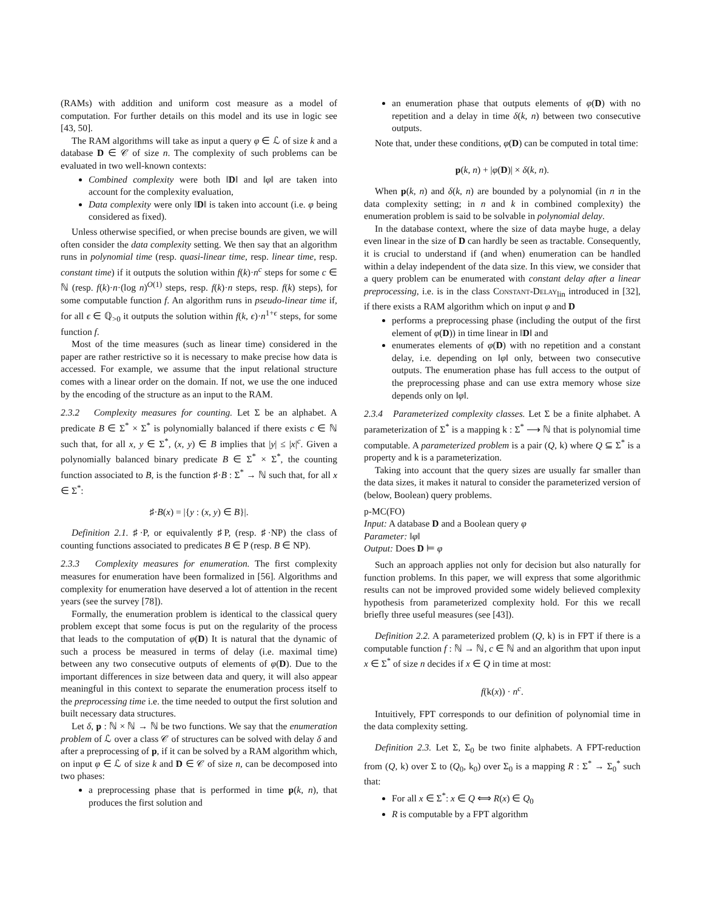(RAMs) with addition and uniform cost measure as a model of computation. For further details on this model and its use in logic see [43, 50].
The RAM algorithms will take as input a query φ ∈ ℒ of size k and a database D ∈ 𝒞 of size n. The complexity of such problems can be evaluated in two well-known contexts:
Combined complexity were both ‖D‖ and ‖φ‖ are taken into account for the complexity evaluation,
Data complexity were only ‖D‖ is taken into account (i.e. φ being considered as fixed).
Unless otherwise specified, or when precise bounds are given, we will often consider the data complexity setting. We then say that an algorithm runs in polynomial time (resp. quasi-linear time, resp. linear time, resp. constant time) if it outputs the solution within f(k)·n<sup>c</sup> steps for some c ∈ ℕ (resp. f(k)·n·(log n)<sup>O(1)</sup> steps, resp. f(k)·n steps, resp. f(k) steps), for some computable function f. An algorithm runs in pseudo-linear time if, for all ϵ ∈ ℚ<sub>>0</sub> it outputs the solution within f(k, ϵ)·n<sup>1+ϵ</sup> steps, for some function f.
Most of the time measures (such as linear time) considered in the paper are rather restrictive so it is necessary to make precise how data is accessed. For example, we assume that the input relational structure comes with a linear order on the domain. If not, we use the one induced by the encoding of the structure as an input to the RAM.
2.3.2 Complexity measures for counting. Let Σ be an alphabet. A predicate B ∈ Σ<sup>*</sup> × Σ<sup>*</sup> is polynomially balanced if there exists c ∈ ℕ such that, for all x, y ∈ Σ<sup>*</sup>, (x, y) ∈ B implies that |y| ≤ |x|<sup>c</sup>. Given a polynomially balanced binary predicate B ∈ Σ<sup>*</sup> × Σ<sup>*</sup>, the counting function associated to B, is the function ♯·B : Σ<sup>*</sup> → ℕ such that, for all x ∈ Σ<sup>*</sup>:
♯·B(x) = |{y : (x, y) ∈ B}|.
Definition 2.1. ♯·P, or equivalently ♯P, (resp. ♯·NP) the class of counting functions associated to predicates B ∈ P (resp. B ∈ NP).
2.3.3 Complexity measures for enumeration. The first complexity measures for enumeration have been formalized in [56]. Algorithms and complexity for enumeration have deserved a lot of attention in the recent years (see the survey [78]).
Formally, the enumeration problem is identical to the classical query problem except that some focus is put on the regularity of the process that leads to the computation of φ(D) It is natural that the dynamic of such a process be measured in terms of delay (i.e. maximal time) between any two consecutive outputs of elements of φ(D). Due to the important differences in size between data and query, it will also appear meaningful in this context to separate the enumeration process itself to the preprocessing time i.e. the time needed to output the first solution and built necessary data structures.
Let δ, p : ℕ × ℕ → ℕ be two functions. We say that the enumeration problem of ℒ over a class 𝒞 of structures can be solved with delay δ and after a preprocessing of p, if it can be solved by a RAM algorithm which, on input φ ∈ ℒ of size k and D ∈ 𝒞 of size n, can be decomposed into two phases:
a preprocessing phase that is performed in time p(k, n), that produces the first solution and
an enumeration phase that outputs elements of φ(D) with no repetition and a delay in time δ(k, n) between two consecutive outputs.
Note that, under these conditions, φ(D) can be computed in total time:
p(k, n) + |φ(D)| × δ(k, n).
When p(k, n) and δ(k, n) are bounded by a polynomial (in n in the data complexity setting; in n and k in combined complexity) the enumeration problem is said to be solvable in polynomial delay.
In the database context, where the size of data maybe huge, a delay even linear in the size of D can hardly be seen as tractable. Consequently, it is crucial to understand if (and when) enumeration can be handled within a delay independent of the data size. In this view, we consider that a query problem can be enumerated with constant delay after a linear preprocessing, i.e. is in the class Constant-Delay<sub>lin</sub> introduced in [32], if there exists a RAM algorithm which on input φ and D
performs a preprocessing phase (including the output of the first element of φ(D)) in time linear in ‖D‖ and
enumerates elements of φ(D) with no repetition and a constant delay, i.e. depending on ‖φ‖ only, between two consecutive outputs. The enumeration phase has full access to the output of the preprocessing phase and can use extra memory whose size depends only on ‖φ‖.
2.3.4 Parameterized complexity classes. Let Σ be a finite alphabet. A parameterization of Σ<sup>*</sup> is a mapping k : Σ<sup>*</sup> ⟶ ℕ that is polynomial time computable. A parameterized problem is a pair (Q, k) where Q ⊆ Σ<sup>*</sup> is a property and k is a parameterization.
Taking into account that the query sizes are usually far smaller than the data sizes, it makes it natural to consider the parameterized version of (below, Boolean) query problems.
p-MC(FO)
Input: A database D and a Boolean query φ
Parameter: ‖φ‖
Output: Does D ⊨ φ
Such an approach applies not only for decision but also naturally for function problems. In this paper, we will express that some algorithmic results can not be improved provided some widely believed complexity hypothesis from parameterized complexity hold. For this we recall briefly three useful measures (see [43]).
Definition 2.2. A parameterized problem (Q, k) is in FPT if there is a computable function f : ℕ → ℕ, c ∈ ℕ and an algorithm that upon input x ∈ Σ<sup>*</sup> of size n decides if x ∈ Q in time at most:
f(k(x)) · n<sup>c</sup>.
Intuitively, FPT corresponds to our definition of polynomial time in the data complexity setting.
Definition 2.3. Let Σ, Σ<sub>0</sub> be two finite alphabets. A FPT-reduction from (Q, k) over Σ to (Q<sub>0</sub>, k<sub>0</sub>) over Σ<sub>0</sub> is a mapping R : Σ<sup>*</sup> → Σ<sub>0</sub><sup>*</sup> such that:
For all x ∈ Σ<sup>*</sup>: x ∈ Q ⟺ R(x) ∈ Q<sub>0</sub>
R is computable by a FPT algorithm